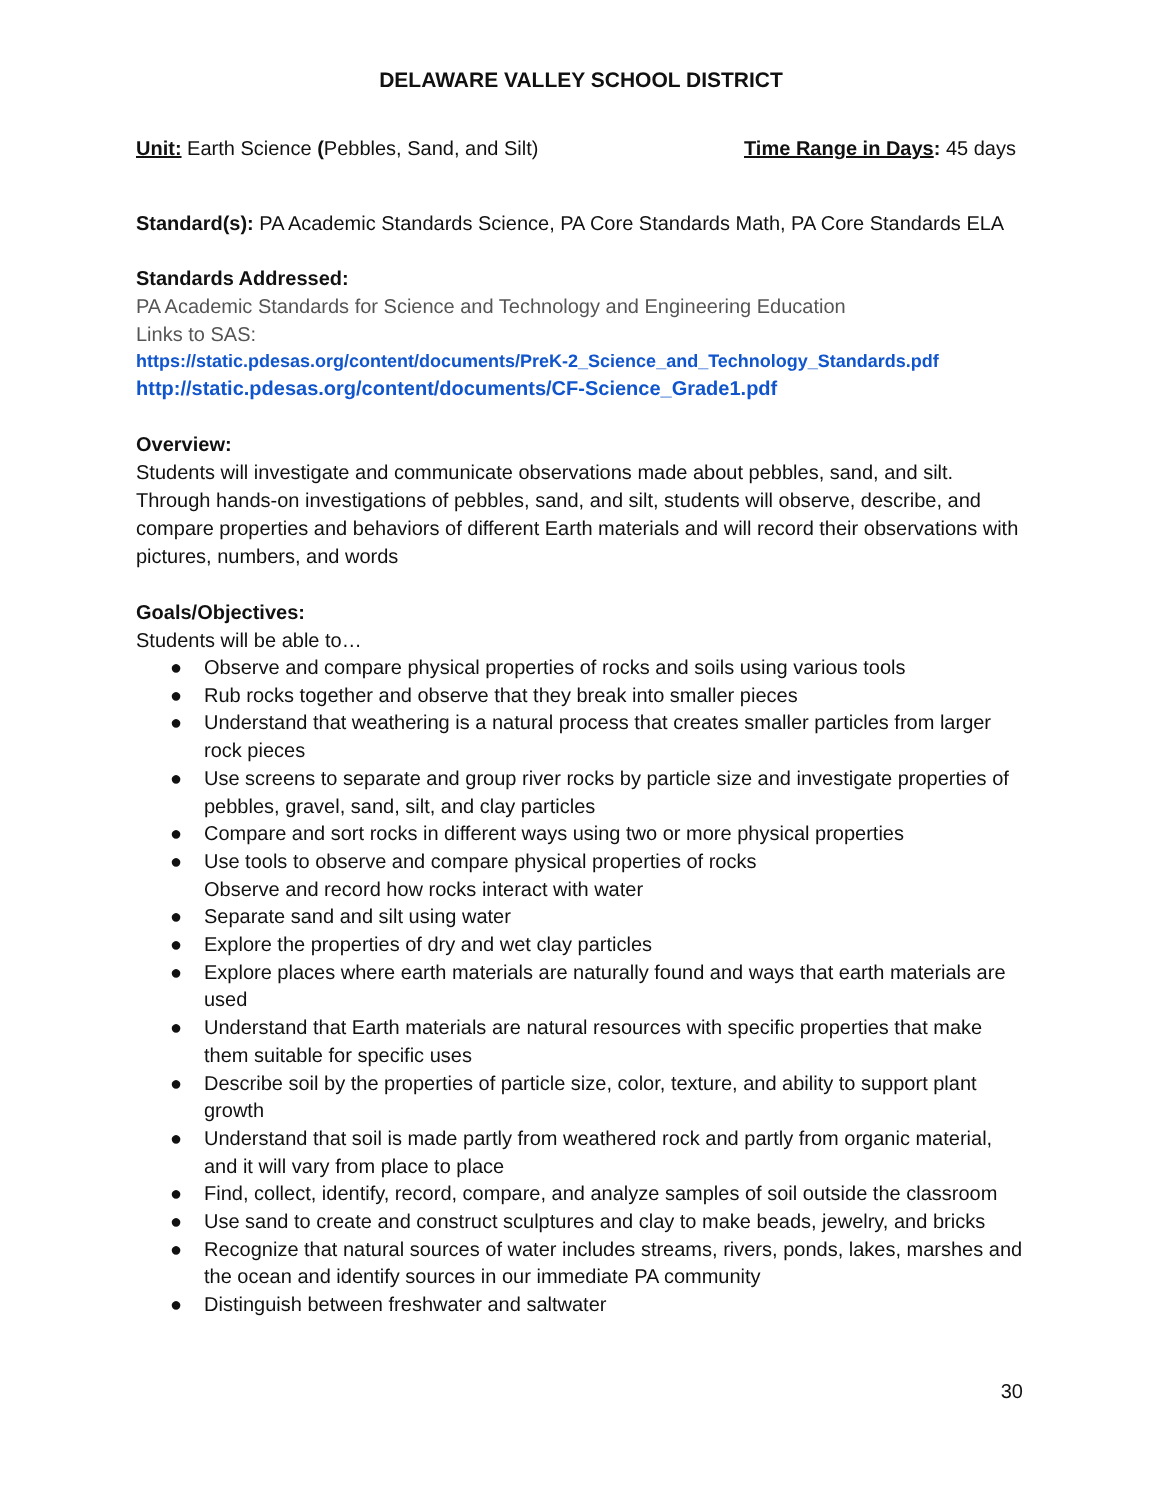DELAWARE VALLEY SCHOOL DISTRICT
Unit: Earth Science (Pebbles, Sand, and Silt)
Time Range in Days: 45 days
Standard(s): PA Academic Standards Science, PA Core Standards Math, PA Core Standards ELA
Standards Addressed:
PA Academic Standards for Science and Technology and Engineering Education
Links to SAS:
https://static.pdesas.org/content/documents/PreK-2_Science_and_Technology_Standards.pdf
http://static.pdesas.org/content/documents/CF-Science_Grade1.pdf
Overview:
Students will investigate and communicate observations made about pebbles, sand, and silt. Through hands-on investigations of pebbles, sand, and silt, students will observe, describe, and compare properties and behaviors of different Earth materials and will record their observations with pictures, numbers, and words
Goals/Objectives:
Students will be able to…
● Observe and compare physical properties of rocks and soils using various tools
● Rub rocks together and observe that they break into smaller pieces
● Understand that weathering is a natural process that creates smaller particles from larger rock pieces
● Use screens to separate and group river rocks by particle size and investigate properties of pebbles, gravel, sand, silt, and clay particles
● Compare and sort rocks in different ways using two or more physical properties
● Use tools to observe and compare physical properties of rocks
Observe and record how rocks interact with water
● Separate sand and silt using water
● Explore the properties of dry and wet clay particles
● Explore places where earth materials are naturally found and ways that earth materials are used
● Understand that Earth materials are natural resources with specific properties that make them suitable for specific uses
● Describe soil by the properties of particle size, color, texture, and ability to support plant growth
● Understand that soil is made partly from weathered rock and partly from organic material, and it will vary from place to place
● Find, collect, identify, record, compare, and analyze samples of soil outside the classroom
● Use sand to create and construct sculptures and clay to make beads, jewelry, and bricks
● Recognize that natural sources of water includes streams, rivers, ponds, lakes, marshes and the ocean and identify sources in our immediate PA community
● Distinguish between freshwater and saltwater
30